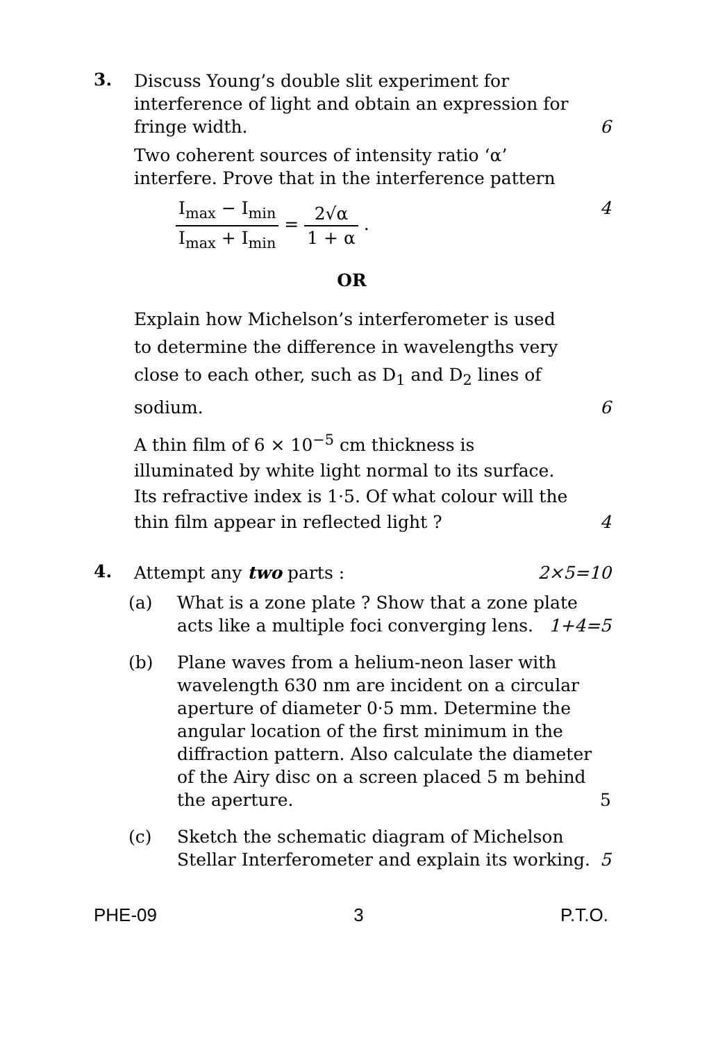3.
Discuss Young’s double slit experiment for interference of light and obtain an expression for fringe width. 6
Two coherent sources of intensity ratio ‘α’ interfere. Prove that in the interference pattern
I<sub>max</sub> − I<sub>min</sub> I<sub>max</sub> + I<sub>min</sub> = 2√α 1 + α .
4
OR
Explain how Michelson’s interferometer is used to determine the difference in wavelengths very close to each other, such as D<sub>1</sub> and D<sub>2</sub> lines of sodium. 6
A thin film of 6 × 10<sup>−5</sup> cm thickness is illuminated by white light normal to its surface. Its refractive index is 1·5. Of what colour will the thin film appear in reflected light ? 4
4.
Attempt any two parts : 2×5=10
(a) What is a zone plate ? Show that a zone plate acts like a multiple foci converging lens. 1+4=5
(b) Plane waves from a helium-neon laser with wavelength 630 nm are incident on a circular aperture of diameter 0·5 mm. Determine the angular location of the first minimum in the diffraction pattern. Also calculate the diameter of the Airy disc on a screen placed 5 m behind the aperture. 5
(c) Sketch the schematic diagram of Michelson Stellar Interferometer and explain its working. 5
PHE-09 3 P.T.O.